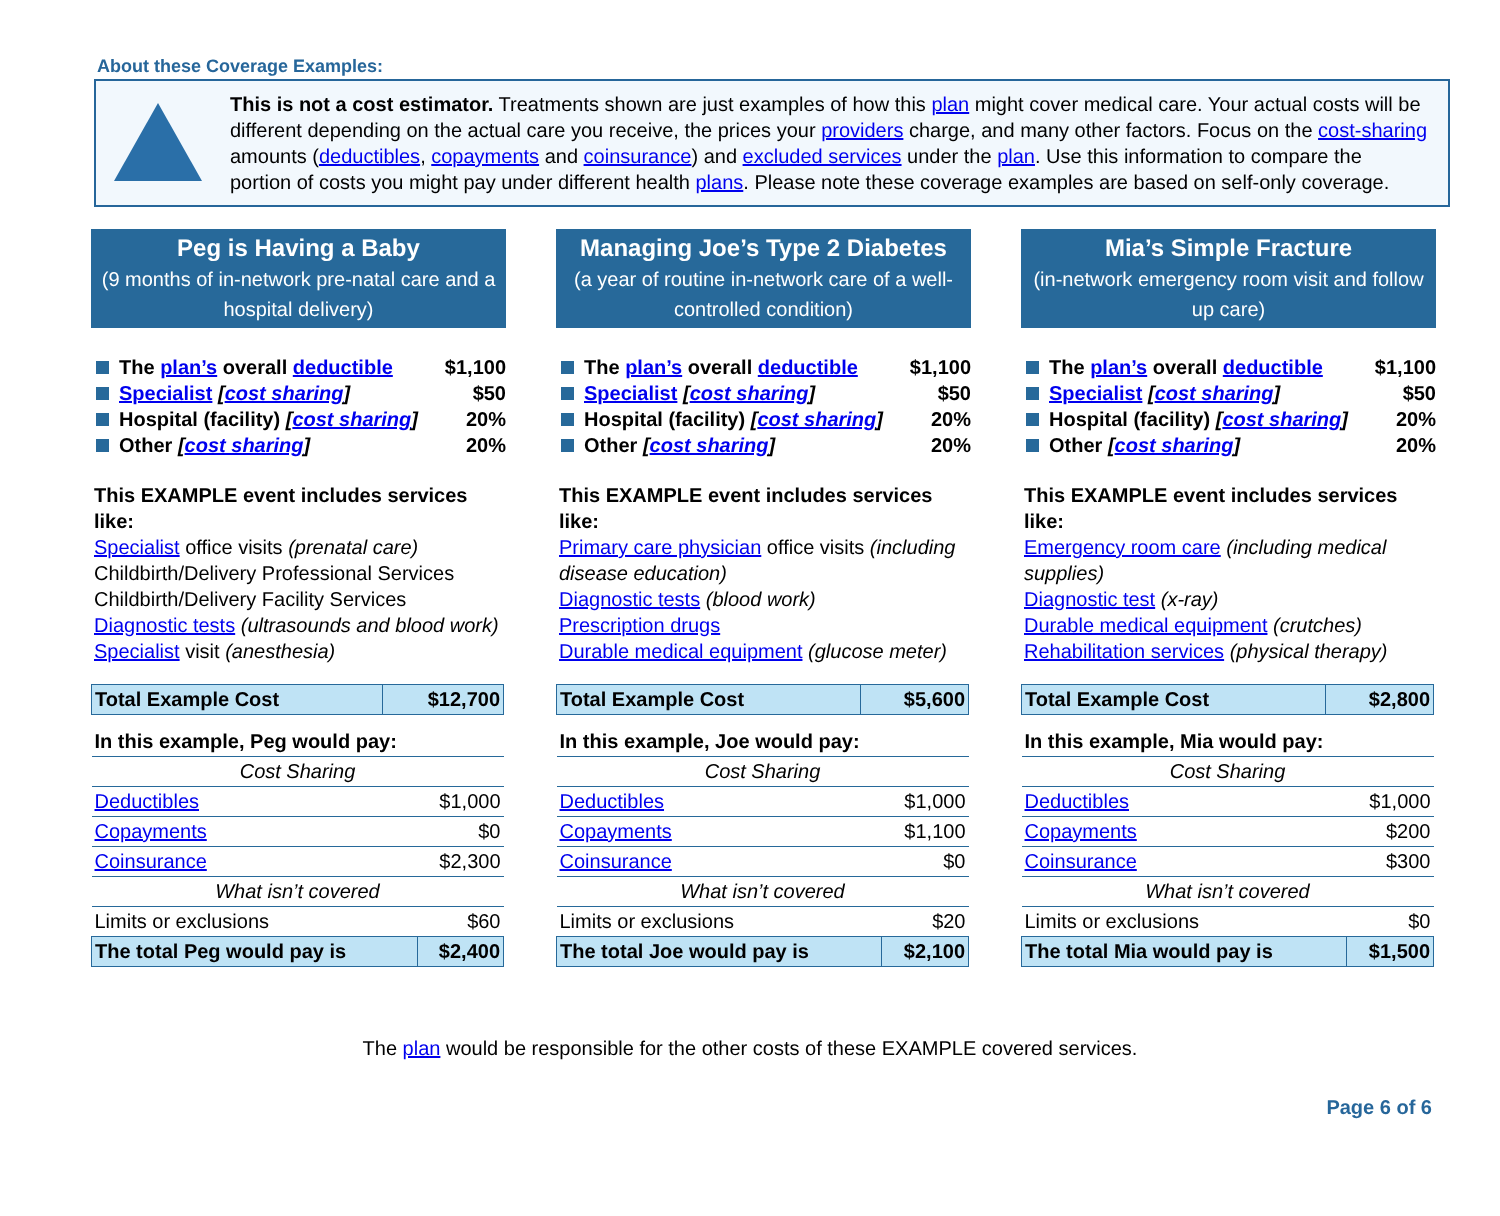About these Coverage Examples:
This is not a cost estimator. Treatments shown are just examples of how this plan might cover medical care. Your actual costs will be different depending on the actual care you receive, the prices your providers charge, and many other factors. Focus on the cost-sharing amounts (deductibles, copayments and coinsurance) and excluded services under the plan. Use this information to compare the portion of costs you might pay under different health plans. Please note these coverage examples are based on self-only coverage.
Peg is Having a Baby
(9 months of in-network pre-natal care and a hospital delivery)
The plan’s overall deductible $1,100
Specialist [cost sharing] $50
Hospital (facility) [cost sharing] 20%
Other [cost sharing] 20%
This EXAMPLE event includes services like:
Specialist office visits (prenatal care)
Childbirth/Delivery Professional Services
Childbirth/Delivery Facility Services
Diagnostic tests (ultrasounds and blood work)
Specialist visit (anesthesia)
| Total Example Cost | $12,700 |
| In this example, Peg would pay: | |
| Cost Sharing | |
| Deductibles | $1,000 |
| Copayments | $0 |
| Coinsurance | $2,300 |
| What isn’t covered | |
| Limits or exclusions | $60 |
| The total Peg would pay is | $2,400 |
Managing Joe’s Type 2 Diabetes
(a year of routine in-network care of a well-controlled condition)
The plan’s overall deductible $1,100
Specialist [cost sharing] $50
Hospital (facility) [cost sharing] 20%
Other [cost sharing] 20%
This EXAMPLE event includes services like:
Primary care physician office visits (including disease education)
Diagnostic tests (blood work)
Prescription drugs
Durable medical equipment (glucose meter)
| Total Example Cost | $5,600 |
| In this example, Joe would pay: | |
| Cost Sharing | |
| Deductibles | $1,000 |
| Copayments | $1,100 |
| Coinsurance | $0 |
| What isn’t covered | |
| Limits or exclusions | $20 |
| The total Joe would pay is | $2,100 |
Mia’s Simple Fracture
(in-network emergency room visit and follow up care)
The plan’s overall deductible $1,100
Specialist [cost sharing] $50
Hospital (facility) [cost sharing] 20%
Other [cost sharing] 20%
This EXAMPLE event includes services like:
Emergency room care (including medical supplies)
Diagnostic test (x-ray)
Durable medical equipment (crutches)
Rehabilitation services (physical therapy)
| Total Example Cost | $2,800 |
| In this example, Mia would pay: | |
| Cost Sharing | |
| Deductibles | $1,000 |
| Copayments | $200 |
| Coinsurance | $300 |
| What isn’t covered | |
| Limits or exclusions | $0 |
| The total Mia would pay is | $1,500 |
The plan would be responsible for the other costs of these EXAMPLE covered services.
Page 6 of 6